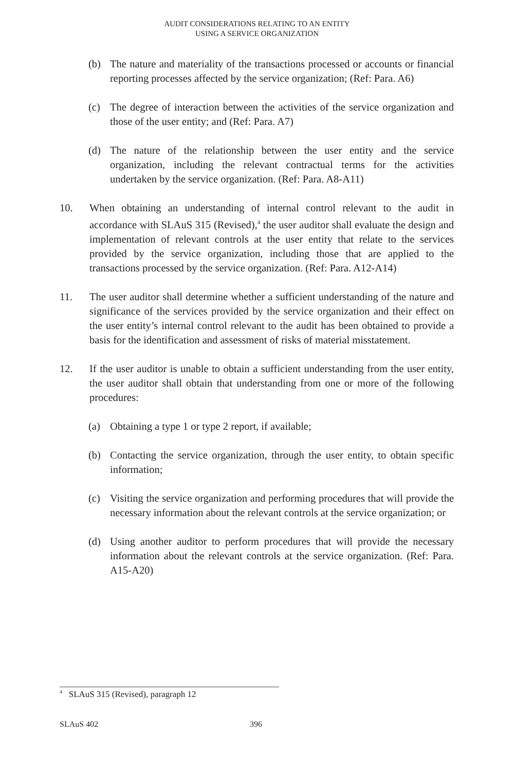AUDIT CONSIDERATIONS RELATING TO AN ENTITY
USING A SERVICE ORGANIZATION
(b) The nature and materiality of the transactions processed or accounts or financial reporting processes affected by the service organization; (Ref: Para. A6)
(c) The degree of interaction between the activities of the service organization and those of the user entity; and (Ref: Para. A7)
(d) The nature of the relationship between the user entity and the service organization, including the relevant contractual terms for the activities undertaken by the service organization. (Ref: Para. A8-A11)
10. When obtaining an understanding of internal control relevant to the audit in accordance with SLAuS 315 (Revised),<sup>4</sup> the user auditor shall evaluate the design and implementation of relevant controls at the user entity that relate to the services provided by the service organization, including those that are applied to the transactions processed by the service organization. (Ref: Para. A12-A14)
11. The user auditor shall determine whether a sufficient understanding of the nature and significance of the services provided by the service organization and their effect on the user entity’s internal control relevant to the audit has been obtained to provide a basis for the identification and assessment of risks of material misstatement.
12. If the user auditor is unable to obtain a sufficient understanding from the user entity, the user auditor shall obtain that understanding from one or more of the following procedures:
(a) Obtaining a type 1 or type 2 report, if available;
(b) Contacting the service organization, through the user entity, to obtain specific information;
(c) Visiting the service organization and performing procedures that will provide the necessary information about the relevant controls at the service organization; or
(d) Using another auditor to perform procedures that will provide the necessary information about the relevant controls at the service organization. (Ref: Para. A15-A20)
<sup>4</sup> SLAuS 315 (Revised), paragraph 12
SLAuS 402 396